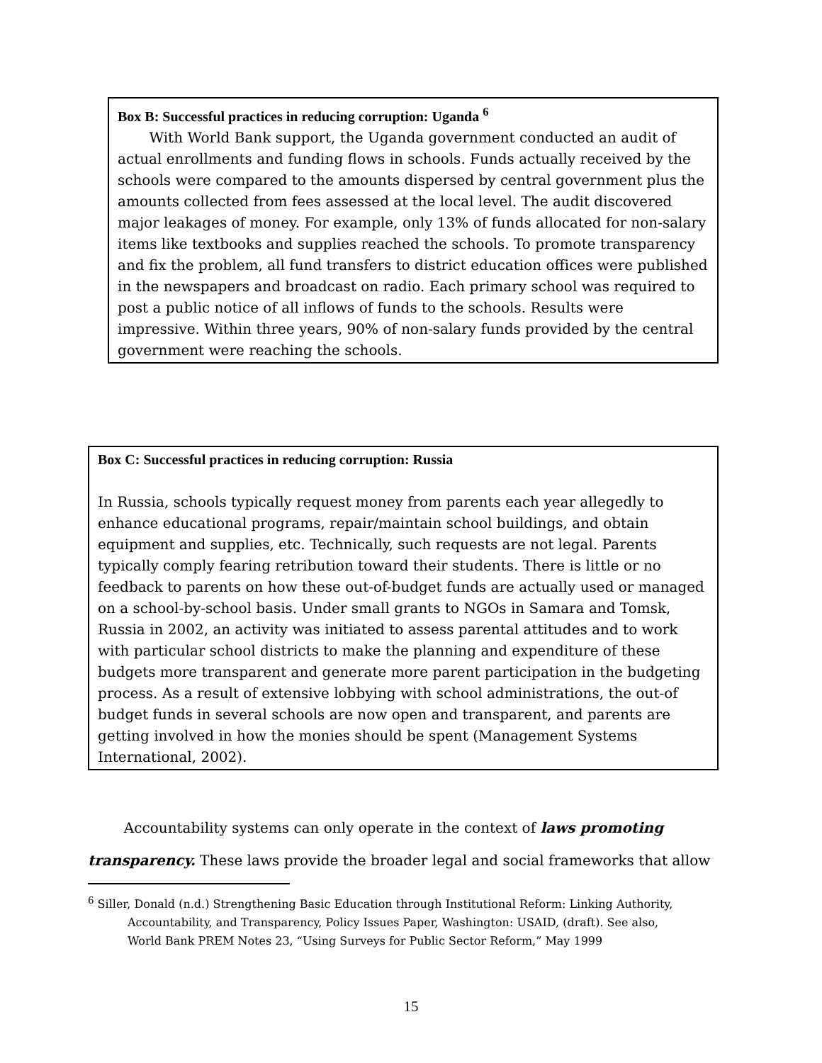Box B: Successful practices in reducing corruption: Uganda <sup>6</sup>
With World Bank support, the Uganda government conducted an audit of actual enrollments and funding flows in schools. Funds actually received by the schools were compared to the amounts dispersed by central government plus the amounts collected from fees assessed at the local level. The audit discovered major leakages of money. For example, only 13% of funds allocated for non-salary items like textbooks and supplies reached the schools. To promote transparency and fix the problem, all fund transfers to district education offices were published in the newspapers and broadcast on radio. Each primary school was required to post a public notice of all inflows of funds to the schools. Results were impressive. Within three years, 90% of non-salary funds provided by the central government were reaching the schools.
Box C: Successful practices in reducing corruption: Russia
In Russia, schools typically request money from parents each year allegedly to enhance educational programs, repair/maintain school buildings, and obtain equipment and supplies, etc. Technically, such requests are not legal. Parents typically comply fearing retribution toward their students. There is little or no feedback to parents on how these out-of-budget funds are actually used or managed on a school-by-school basis. Under small grants to NGOs in Samara and Tomsk, Russia in 2002, an activity was initiated to assess parental attitudes and to work with particular school districts to make the planning and expenditure of these budgets more transparent and generate more parent participation in the budgeting process. As a result of extensive lobbying with school administrations, the out-of budget funds in several schools are now open and transparent, and parents are getting involved in how the monies should be spent (Management Systems International, 2002).
Accountability systems can only operate in the context of laws promoting transparency. These laws provide the broader legal and social frameworks that allow
<sup>6</sup> Siller, Donald (n.d.) Strengthening Basic Education through Institutional Reform: Linking Authority,
Accountability, and Transparency, Policy Issues Paper, Washington: USAID, (draft). See also,
World Bank PREM Notes 23, “Using Surveys for Public Sector Reform,” May 1999
15